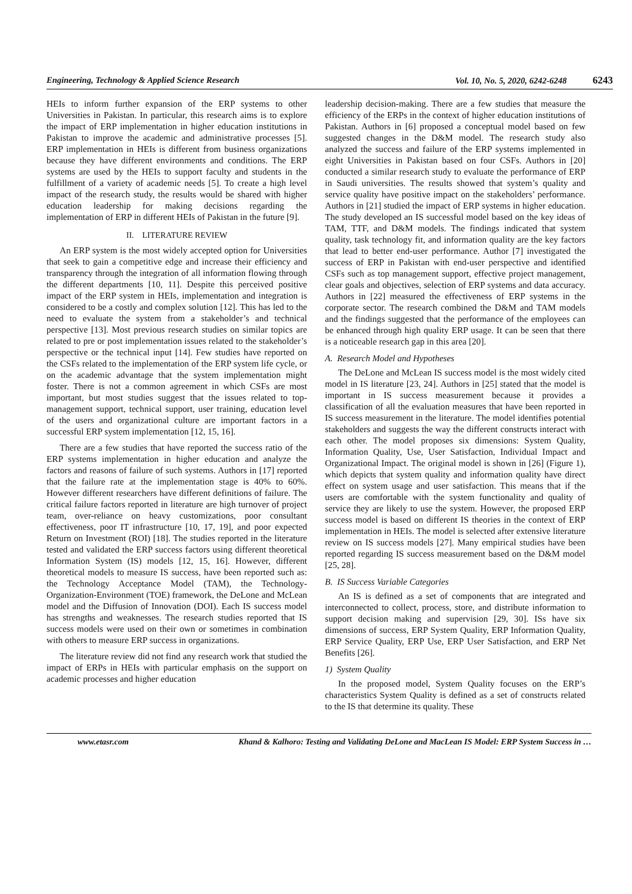Engineering, Technology & Applied Science Research Vol. 10, No. 5, 2020, 6242-6248 6243
HEIs to inform further expansion of the ERP systems to other Universities in Pakistan. In particular, this research aims is to explore the impact of ERP implementation in higher education institutions in Pakistan to improve the academic and administrative processes [5]. ERP implementation in HEIs is different from business organizations because they have different environments and conditions. The ERP systems are used by the HEIs to support faculty and students in the fulfillment of a variety of academic needs [5]. To create a high level impact of the research study, the results would be shared with higher education leadership for making decisions regarding the implementation of ERP in different HEIs of Pakistan in the future [9].
II. LITERATURE REVIEW
An ERP system is the most widely accepted option for Universities that seek to gain a competitive edge and increase their efficiency and transparency through the integration of all information flowing through the different departments [10, 11]. Despite this perceived positive impact of the ERP system in HEIs, implementation and integration is considered to be a costly and complex solution [12]. This has led to the need to evaluate the system from a stakeholder’s and technical perspective [13]. Most previous research studies on similar topics are related to pre or post implementation issues related to the stakeholder’s perspective or the technical input [14]. Few studies have reported on the CSFs related to the implementation of the ERP system life cycle, or on the academic advantage that the system implementation might foster. There is not a common agreement in which CSFs are most important, but most studies suggest that the issues related to top-management support, technical support, user training, education level of the users and organizational culture are important factors in a successful ERP system implementation [12, 15, 16].
There are a few studies that have reported the success ratio of the ERP systems implementation in higher education and analyze the factors and reasons of failure of such systems. Authors in [17] reported that the failure rate at the implementation stage is 40% to 60%. However different researchers have different definitions of failure. The critical failure factors reported in literature are high turnover of project team, over-reliance on heavy customizations, poor consultant effectiveness, poor IT infrastructure [10, 17, 19], and poor expected Return on Investment (ROI) [18]. The studies reported in the literature tested and validated the ERP success factors using different theoretical Information System (IS) models [12, 15, 16]. However, different theoretical models to measure IS success, have been reported such as: the Technology Acceptance Model (TAM), the Technology-Organization-Environment (TOE) framework, the DeLone and McLean model and the Diffusion of Innovation (DOI). Each IS success model has strengths and weaknesses. The research studies reported that IS success models were used on their own or sometimes in combination with others to measure ERP success in organizations.
The literature review did not find any research work that studied the impact of ERPs in HEIs with particular emphasis on the support on academic processes and higher education
leadership decision-making. There are a few studies that measure the efficiency of the ERPs in the context of higher education institutions of Pakistan. Authors in [6] proposed a conceptual model based on few suggested changes in the D&M model. The research study also analyzed the success and failure of the ERP systems implemented in eight Universities in Pakistan based on four CSFs. Authors in [20] conducted a similar research study to evaluate the performance of ERP in Saudi universities. The results showed that system’s quality and service quality have positive impact on the stakeholders’ performance. Authors in [21] studied the impact of ERP systems in higher education. The study developed an IS successful model based on the key ideas of TAM, TTF, and D&M models. The findings indicated that system quality, task technology fit, and information quality are the key factors that lead to better end-user performance. Author [7] investigated the success of ERP in Pakistan with end-user perspective and identified CSFs such as top management support, effective project management, clear goals and objectives, selection of ERP systems and data accuracy. Authors in [22] measured the effectiveness of ERP systems in the corporate sector. The research combined the D&M and TAM models and the findings suggested that the performance of the employees can be enhanced through high quality ERP usage. It can be seen that there is a noticeable research gap in this area [20].
A. Research Model and Hypotheses
The DeLone and McLean IS success model is the most widely cited model in IS literature [23, 24]. Authors in [25] stated that the model is important in IS success measurement because it provides a classification of all the evaluation measures that have been reported in IS success measurement in the literature. The model identifies potential stakeholders and suggests the way the different constructs interact with each other. The model proposes six dimensions: System Quality, Information Quality, Use, User Satisfaction, Individual Impact and Organizational Impact. The original model is shown in [26] (Figure 1), which depicts that system quality and information quality have direct effect on system usage and user satisfaction. This means that if the users are comfortable with the system functionality and quality of service they are likely to use the system. However, the proposed ERP success model is based on different IS theories in the context of ERP implementation in HEIs. The model is selected after extensive literature review on IS success models [27]. Many empirical studies have been reported regarding IS success measurement based on the D&M model [25, 28].
B. IS Success Variable Categories
An IS is defined as a set of components that are integrated and interconnected to collect, process, store, and distribute information to support decision making and supervision [29, 30]. ISs have six dimensions of success, ERP System Quality, ERP Information Quality, ERP Service Quality, ERP Use, ERP User Satisfaction, and ERP Net Benefits [26].
1) System Quality
In the proposed model, System Quality focuses on the ERP’s characteristics System Quality is defined as a set of constructs related to the IS that determine its quality. These
www.etasr.com Khand & Kalhoro: Testing and Validating DeLone and MacLean IS Model: ERP System Success in …